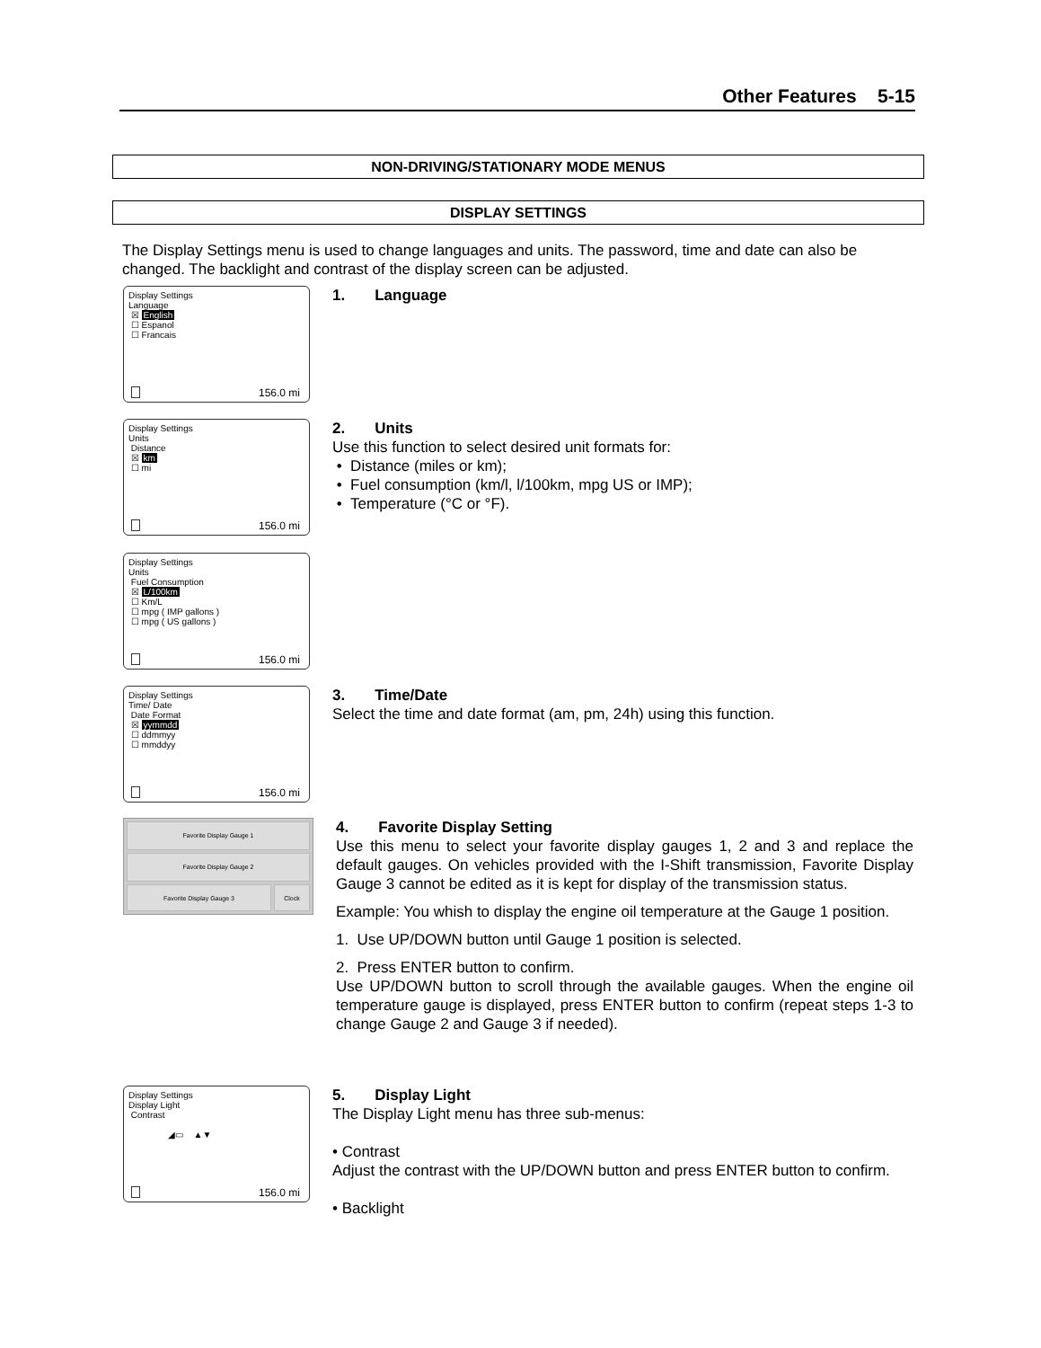Other Features 5-15
NON-DRIVING/STATIONARY MODE MENUS
DISPLAY SETTINGS
The Display Settings menu is used to change languages and units. The password, time and date can also be changed. The backlight and contrast of the display screen can be adjusted.
Display Settings
Language
☒ English
☐ Espanol
☐ Francais
156.0 mi
1. Language
Display Settings
Units
Distance
☒ km
☐ mi
156.0 mi
2. Units
Use this function to select desired unit formats for:
• Distance (miles or km);
• Fuel consumption (km/l, l/100km, mpg US or IMP);
• Temperature (°C or °F).
Display Settings
Units
Fuel Consumption
☒ L/100km
☐ Km/L
☐ mpg ( IMP gallons )
☐ mpg ( US gallons )
156.0 mi
Display Settings
Time/ Date
Date Format
☒ yymmdd
☐ ddmmyy
☐ mmddyy
156.0 mi
3. Time/Date
Select the time and date format (am, pm, 24h) using this function.
Favorite Display Gauge 1
Favorite Display Gauge 2
Favorite Display Gauge 3 Clock
4. Favorite Display Setting
Use this menu to select your favorite display gauges 1, 2 and 3 and replace the default gauges. On vehicles provided with the I-Shift transmission, Favorite Display Gauge 3 cannot be edited as it is kept for display of the transmission status.
Example: You whish to display the engine oil temperature at the Gauge 1 position.
1. Use UP/DOWN button until Gauge 1 position is selected.
2. Press ENTER button to confirm.
Use UP/DOWN button to scroll through the available gauges. When the engine oil temperature gauge is displayed, press ENTER button to confirm (repeat steps 1-3 to change Gauge 2 and Gauge 3 if needed).
Display Settings
Display Light
Contrast
◢▭ ▲▼
156.0 mi
5. Display Light
The Display Light menu has three sub-menus:
• Contrast
Adjust the contrast with the UP/DOWN button and press ENTER button to confirm.
• Backlight